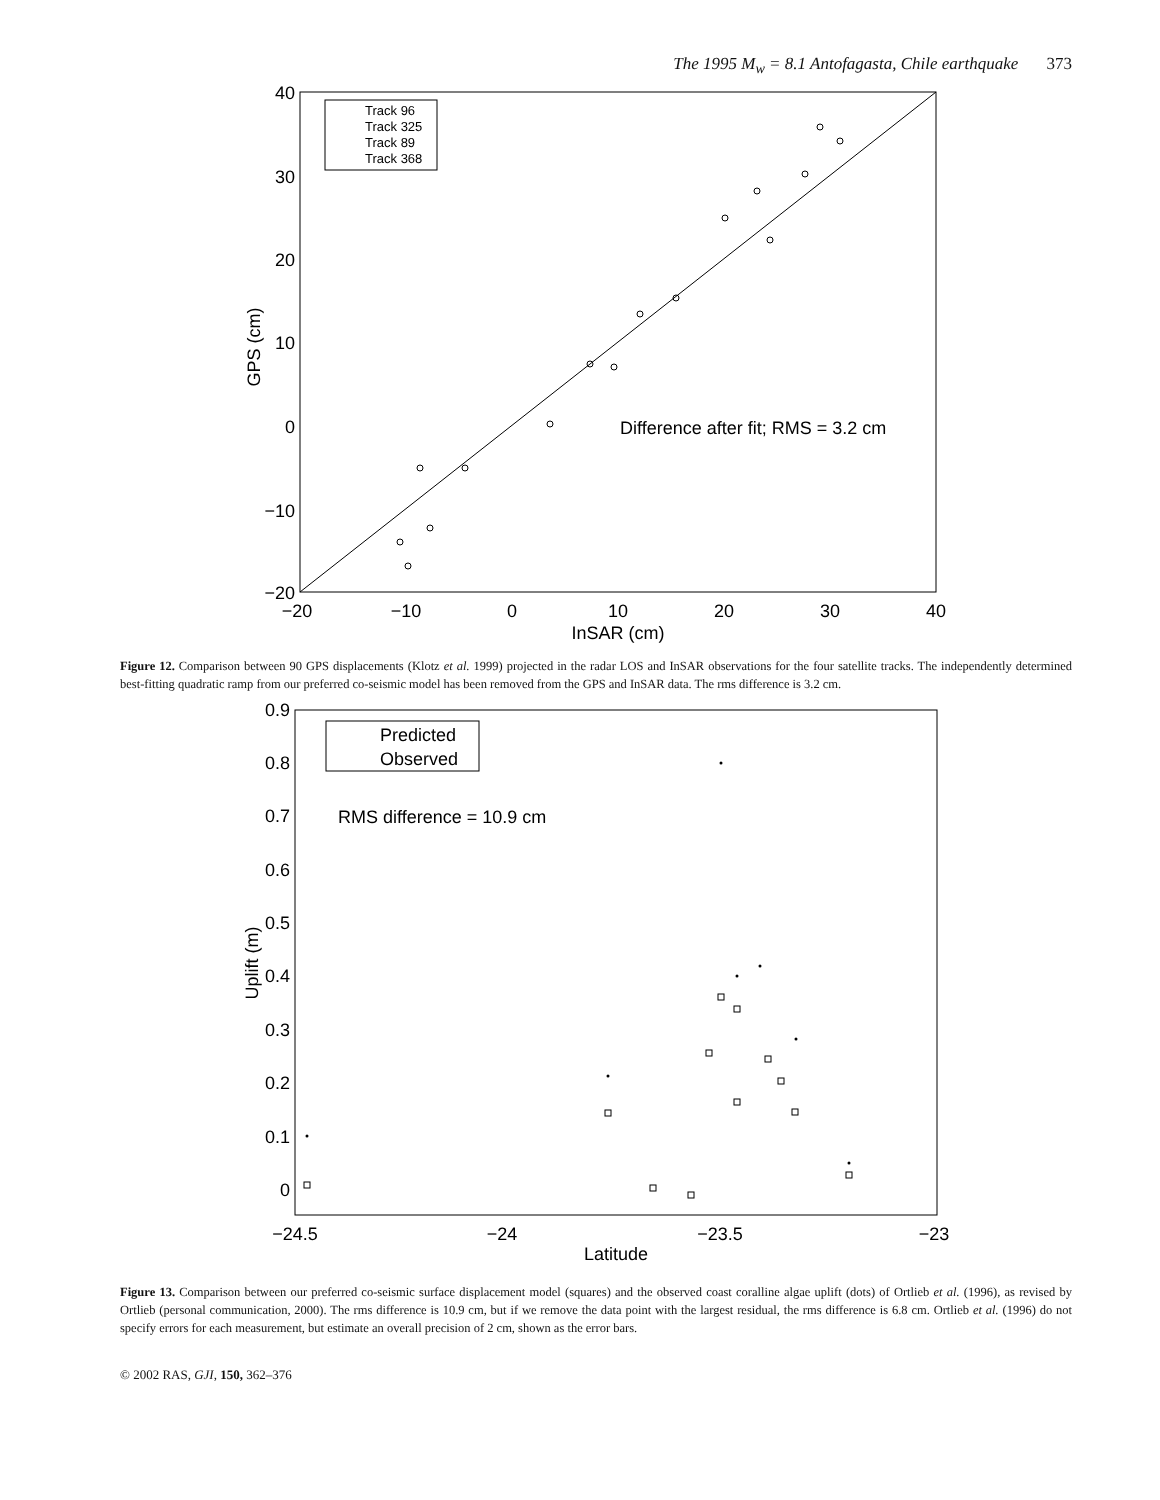The 1995 M<sub>w</sub> = 8.1 Antofagasta, Chile earthquake 373
40
30
20
10
0
−10
−20
−20
−10
0
10
20
30
40
InSAR (cm)
GPS (cm)
Difference after fit; RMS = 3.2 cm
Track 96
Track 325
Track 89
Track 368
Figure 12. Comparison between 90 GPS displacements (Klotz et al. 1999) projected in the radar LOS and InSAR observations for the four satellite tracks. The independently determined best-fitting quadratic ramp from our preferred co-seismic model has been removed from the GPS and InSAR data. The rms difference is 3.2 cm.
0.9
0.8
0.7
0.6
0.5
0.4
0.3
0.2
0.1
0
−24.5
−24
−23.5
−23
Latitude
Uplift (m)
Predicted
Observed
RMS difference = 10.9 cm
Figure 13. Comparison between our preferred co-seismic surface displacement model (squares) and the observed coast coralline algae uplift (dots) of Ortlieb et al. (1996), as revised by Ortlieb (personal communication, 2000). The rms difference is 10.9 cm, but if we remove the data point with the largest residual, the rms difference is 6.8 cm. Ortlieb et al. (1996) do not specify errors for each measurement, but estimate an overall precision of 2 cm, shown as the error bars.
© 2002 RAS, GJI, 150, 362–376